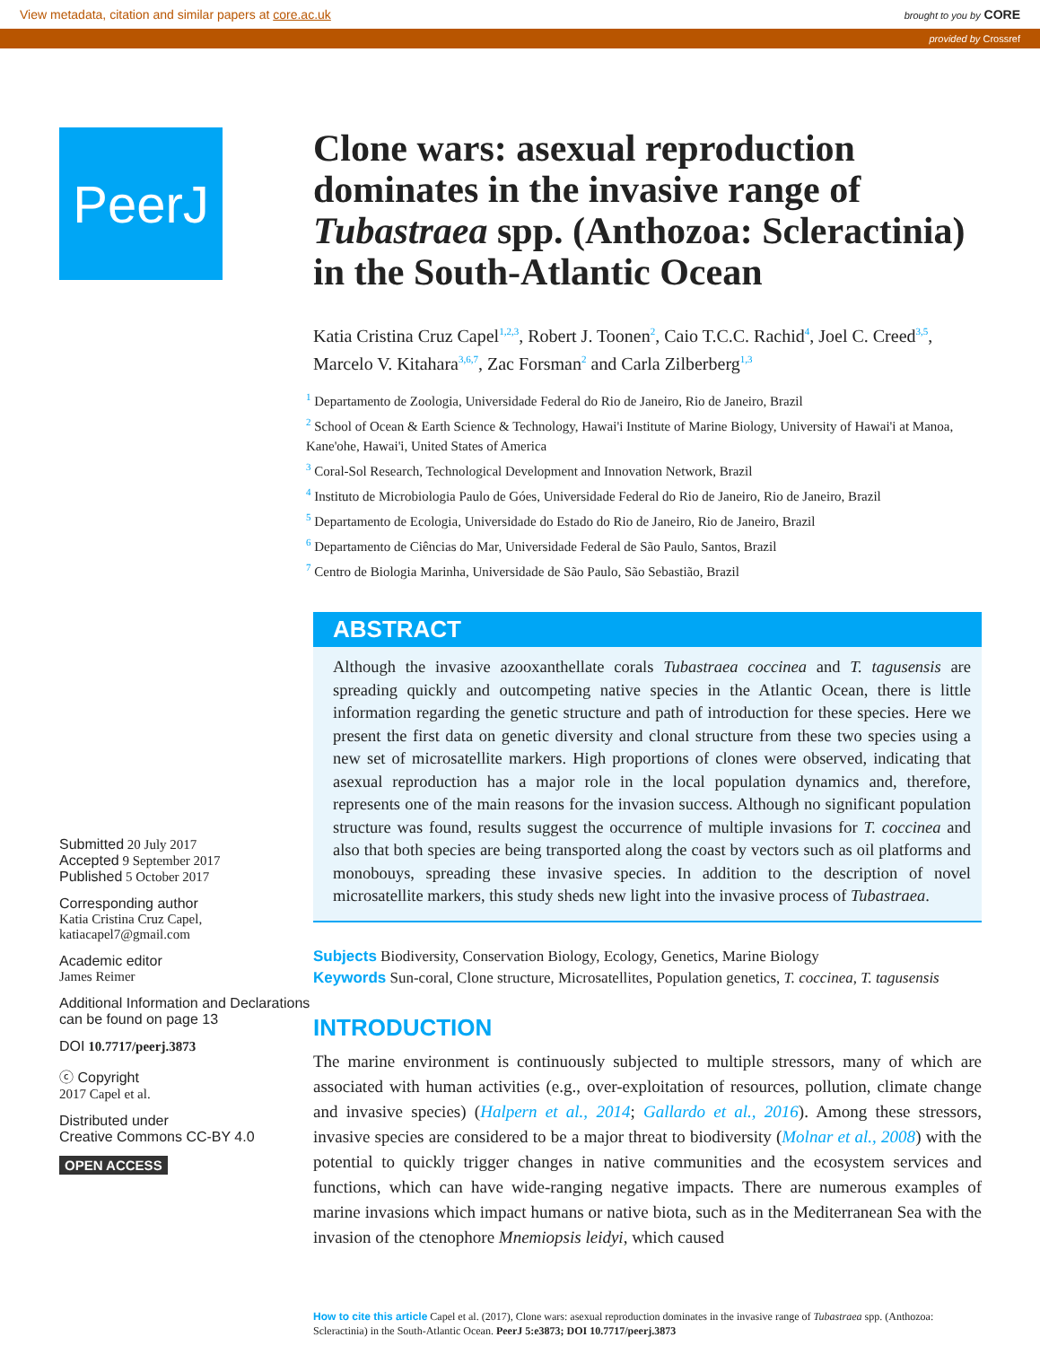View metadata, citation and similar papers at core.ac.uk brought to you by CORE
provided by Crossref
PeerJ
Submitted 20 July 2017
Accepted 9 September 2017
Published 5 October 2017
Corresponding author
Katia Cristina Cruz Capel,
katiacapel7@gmail.com
Academic editor
James Reimer
Additional Information and Declarations can be found on page 13
DOI 10.7717/peerj.3873
ⓒ Copyright
2017 Capel et al.
Distributed under
Creative Commons CC-BY 4.0
OPEN ACCESS
Clone wars: asexual reproduction dominates in the invasive range of Tubastraea spp. (Anthozoa: Scleractinia) in the South-Atlantic Ocean
Katia Cristina Cruz Capel<sup>1,2,3</sup>, Robert J. Toonen<sup>2</sup>, Caio T.C.C. Rachid<sup>4</sup>, Joel C. Creed<sup>3,5</sup>, Marcelo V. Kitahara<sup>3,6,7</sup>, Zac Forsman<sup>2</sup> and Carla Zilberberg<sup>1,3</sup>
<sup>1</sup> Departamento de Zoologia, Universidade Federal do Rio de Janeiro, Rio de Janeiro, Brazil
<sup>2</sup> School of Ocean & Earth Science & Technology, Hawai'i Institute of Marine Biology, University of Hawai'i at Manoa, Kane'ohe, Hawai'i, United States of America
<sup>3</sup> Coral-Sol Research, Technological Development and Innovation Network, Brazil
<sup>4</sup> Instituto de Microbiologia Paulo de Góes, Universidade Federal do Rio de Janeiro, Rio de Janeiro, Brazil
<sup>5</sup> Departamento de Ecologia, Universidade do Estado do Rio de Janeiro, Rio de Janeiro, Brazil
<sup>6</sup> Departamento de Ciências do Mar, Universidade Federal de São Paulo, Santos, Brazil
<sup>7</sup> Centro de Biologia Marinha, Universidade de São Paulo, São Sebastião, Brazil
ABSTRACT
Although the invasive azooxanthellate corals Tubastraea coccinea and T. tagusensis are spreading quickly and outcompeting native species in the Atlantic Ocean, there is little information regarding the genetic structure and path of introduction for these species. Here we present the first data on genetic diversity and clonal structure from these two species using a new set of microsatellite markers. High proportions of clones were observed, indicating that asexual reproduction has a major role in the local population dynamics and, therefore, represents one of the main reasons for the invasion success. Although no significant population structure was found, results suggest the occurrence of multiple invasions for T. coccinea and also that both species are being transported along the coast by vectors such as oil platforms and monobouys, spreading these invasive species. In addition to the description of novel microsatellite markers, this study sheds new light into the invasive process of Tubastraea.
Subjects Biodiversity, Conservation Biology, Ecology, Genetics, Marine Biology
Keywords Sun-coral, Clone structure, Microsatellites, Population genetics, T. coccinea, T. tagusensis
INTRODUCTION
The marine environment is continuously subjected to multiple stressors, many of which are associated with human activities (e.g., over-exploitation of resources, pollution, climate change and invasive species) (Halpern et al., 2014; Gallardo et al., 2016). Among these stressors, invasive species are considered to be a major threat to biodiversity (Molnar et al., 2008) with the potential to quickly trigger changes in native communities and the ecosystem services and functions, which can have wide-ranging negative impacts. There are numerous examples of marine invasions which impact humans or native biota, such as in the Mediterranean Sea with the invasion of the ctenophore Mnemiopsis leidyi, which caused
How to cite this article Capel et al. (2017), Clone wars: asexual reproduction dominates in the invasive range of Tubastraea spp. (Anthozoa: Scleractinia) in the South-Atlantic Ocean. PeerJ 5:e3873; DOI 10.7717/peerj.3873